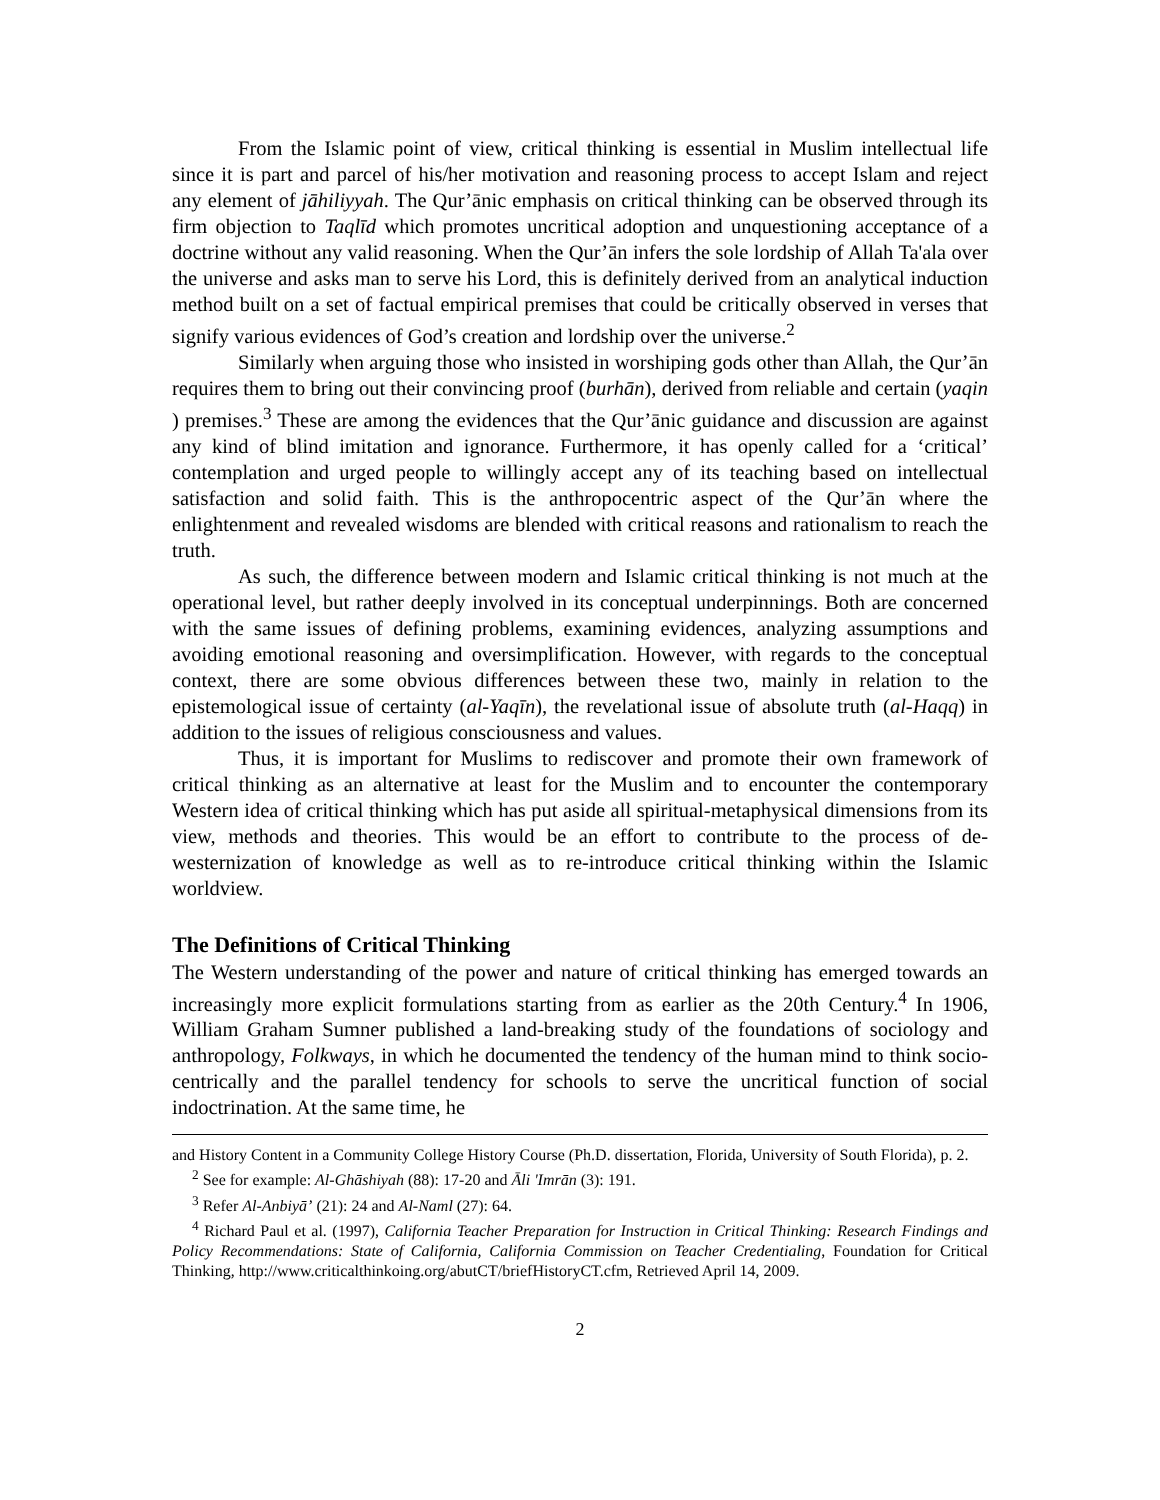From the Islamic point of view, critical thinking is essential in Muslim intellectual life since it is part and parcel of his/her motivation and reasoning process to accept Islam and reject any element of jāhiliyyah. The Qur’ānic emphasis on critical thinking can be observed through its firm objection to Taqlīd which promotes uncritical adoption and unquestioning acceptance of a doctrine without any valid reasoning. When the Qur’ān infers the sole lordship of Allah Ta'ala over the universe and asks man to serve his Lord, this is definitely derived from an analytical induction method built on a set of factual empirical premises that could be critically observed in verses that signify various evidences of God’s creation and lordship over the universe.<sup>2</sup>
Similarly when arguing those who insisted in worshiping gods other than Allah, the Qur’ān requires them to bring out their convincing proof (burhān), derived from reliable and certain (yaqin ) premises.<sup>3</sup> These are among the evidences that the Qur’ānic guidance and discussion are against any kind of blind imitation and ignorance. Furthermore, it has openly called for a ‘critical’ contemplation and urged people to willingly accept any of its teaching based on intellectual satisfaction and solid faith. This is the anthropocentric aspect of the Qur’ān where the enlightenment and revealed wisdoms are blended with critical reasons and rationalism to reach the truth.
As such, the difference between modern and Islamic critical thinking is not much at the operational level, but rather deeply involved in its conceptual underpinnings. Both are concerned with the same issues of defining problems, examining evidences, analyzing assumptions and avoiding emotional reasoning and oversimplification. However, with regards to the conceptual context, there are some obvious differences between these two, mainly in relation to the epistemological issue of certainty (al-Yaqīn), the revelational issue of absolute truth (al-Haqq) in addition to the issues of religious consciousness and values.
Thus, it is important for Muslims to rediscover and promote their own framework of critical thinking as an alternative at least for the Muslim and to encounter the contemporary Western idea of critical thinking which has put aside all spiritual-metaphysical dimensions from its view, methods and theories. This would be an effort to contribute to the process of de-westernization of knowledge as well as to re-introduce critical thinking within the Islamic worldview.
The Definitions of Critical Thinking
The Western understanding of the power and nature of critical thinking has emerged towards an increasingly more explicit formulations starting from as earlier as the 20th Century.<sup>4</sup> In 1906, William Graham Sumner published a land-breaking study of the foundations of sociology and anthropology, Folkways, in which he documented the tendency of the human mind to think socio-centrically and the parallel tendency for schools to serve the uncritical function of social indoctrination. At the same time, he
and History Content in a Community College History Course (Ph.D. dissertation, Florida, University of South Florida), p. 2.
<sup>2</sup> See for example: Al-Ghāshiyah (88): 17-20 and Āli 'Imrān (3): 191.
<sup>3</sup> Refer Al-Anbiyā’ (21): 24 and Al-Naml (27): 64.
<sup>4</sup> Richard Paul et al. (1997), California Teacher Preparation for Instruction in Critical Thinking: Research Findings and Policy Recommendations: State of California, California Commission on Teacher Credentialing, Foundation for Critical Thinking, http://www.criticalthinkoing.org/abutCT/briefHistoryCT.cfm, Retrieved April 14, 2009.
2